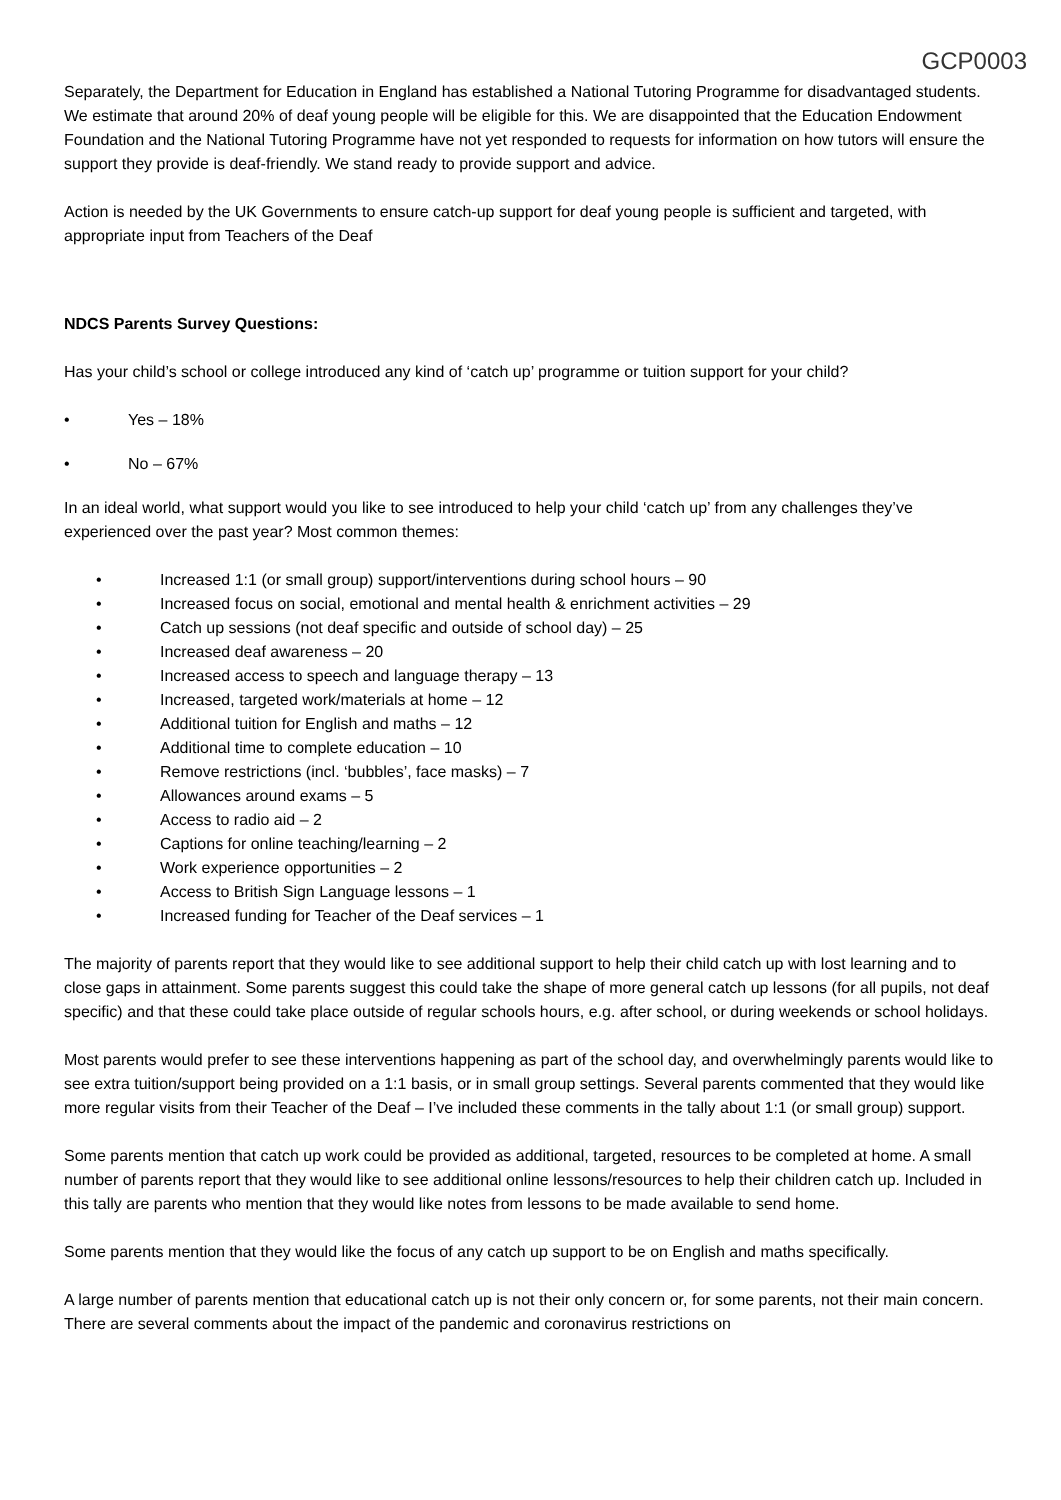GCP0003
Separately, the Department for Education in England has established a National Tutoring Programme for disadvantaged students. We estimate that around 20% of deaf young people will be eligible for this. We are disappointed that the Education Endowment Foundation and the National Tutoring Programme have not yet responded to requests for information on how tutors will ensure the support they provide is deaf-friendly. We stand ready to provide support and advice.
Action is needed by the UK Governments to ensure catch-up support for deaf young people is sufficient and targeted, with appropriate input from Teachers of the Deaf
NDCS Parents Survey Questions:
Has your child’s school or college introduced any kind of ‘catch up’ programme or tuition support for your child?
• Yes – 18%
• No – 67%
In an ideal world, what support would you like to see introduced to help your child ‘catch up’ from any challenges they’ve experienced over the past year? Most common themes:
• Increased 1:1 (or small group) support/interventions during school hours – 90
• Increased focus on social, emotional and mental health & enrichment activities – 29
• Catch up sessions (not deaf specific and outside of school day) – 25
• Increased deaf awareness – 20
• Increased access to speech and language therapy – 13
• Increased, targeted work/materials at home – 12
• Additional tuition for English and maths – 12
• Additional time to complete education – 10
• Remove restrictions (incl. ‘bubbles’, face masks) – 7
• Allowances around exams – 5
• Access to radio aid – 2
• Captions for online teaching/learning – 2
• Work experience opportunities – 2
• Access to British Sign Language lessons – 1
• Increased funding for Teacher of the Deaf services – 1
The majority of parents report that they would like to see additional support to help their child catch up with lost learning and to close gaps in attainment. Some parents suggest this could take the shape of more general catch up lessons (for all pupils, not deaf specific) and that these could take place outside of regular schools hours, e.g. after school, or during weekends or school holidays.
Most parents would prefer to see these interventions happening as part of the school day, and overwhelmingly parents would like to see extra tuition/support being provided on a 1:1 basis, or in small group settings. Several parents commented that they would like more regular visits from their Teacher of the Deaf – I’ve included these comments in the tally about 1:1 (or small group) support.
Some parents mention that catch up work could be provided as additional, targeted, resources to be completed at home. A small number of parents report that they would like to see additional online lessons/resources to help their children catch up. Included in this tally are parents who mention that they would like notes from lessons to be made available to send home.
Some parents mention that they would like the focus of any catch up support to be on English and maths specifically.
A large number of parents mention that educational catch up is not their only concern or, for some parents, not their main concern. There are several comments about the impact of the pandemic and coronavirus restrictions on